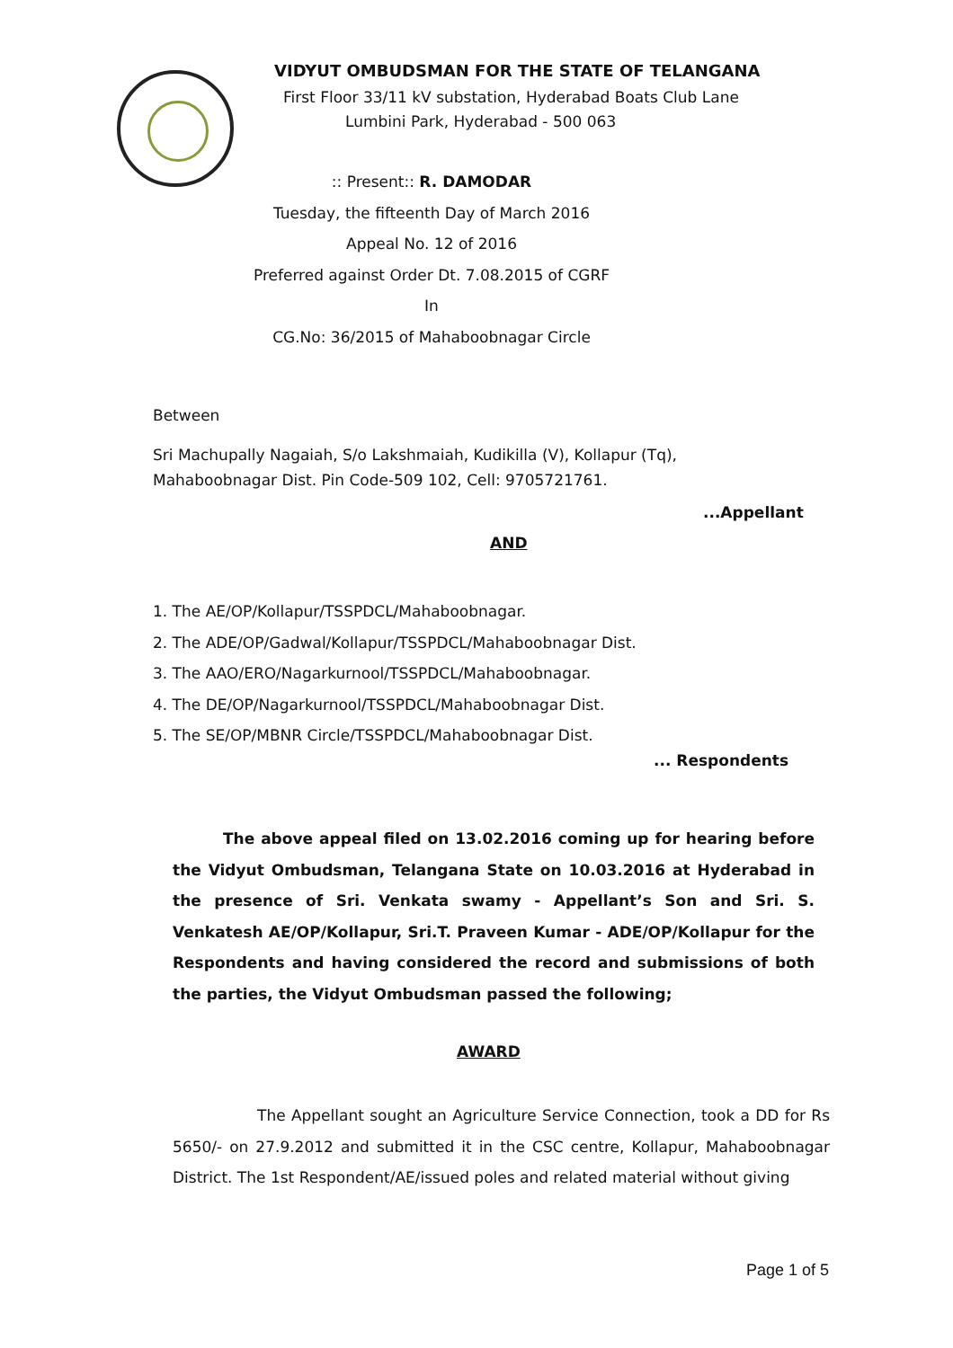VIDYUT OMBUDSMAN FOR THE STATE OF TELANGANA
First Floor 33/11 kV substation, Hyderabad Boats Club Lane
Lumbini Park, Hyderabad - 500 063
:: Present:: R. DAMODAR
Tuesday, the fifteenth Day of March 2016
Appeal No. 12 of 2016
Preferred against Order Dt. 7.08.2015 of CGRF In
CG.No: 36/2015 of Mahaboobnagar Circle
Between
Sri Machupally Nagaiah, S/o Lakshmaiah, Kudikilla (V), Kollapur (Tq),
Mahaboobnagar Dist. Pin Code-509 102, Cell: 9705721761.
...Appellant
AND
1. The AE/OP/Kollapur/TSSPDCL/Mahaboobnagar.
2. The ADE/OP/Gadwal/Kollapur/TSSPDCL/Mahaboobnagar Dist.
3. The AAO/ERO/Nagarkurnool/TSSPDCL/Mahaboobnagar.
4. The DE/OP/Nagarkurnool/TSSPDCL/Mahaboobnagar Dist.
5. The SE/OP/MBNR Circle/TSSPDCL/Mahaboobnagar Dist.
... Respondents
The above appeal filed on 13.02.2016 coming up for hearing before the Vidyut Ombudsman, Telangana State on 10.03.2016 at Hyderabad in the presence of Sri. Venkata swamy - Appellant’s Son and Sri. S. Venkatesh AE/OP/Kollapur, Sri.T. Praveen Kumar - ADE/OP/Kollapur for the Respondents and having considered the record and submissions of both the parties, the Vidyut Ombudsman passed the following;
AWARD
The Appellant sought an Agriculture Service Connection, took a DD for Rs 5650/- on 27.9.2012 and submitted it in the CSC centre, Kollapur, Mahaboobnagar District. The 1st Respondent/AE/issued poles and related material without giving
Page 1 of 5